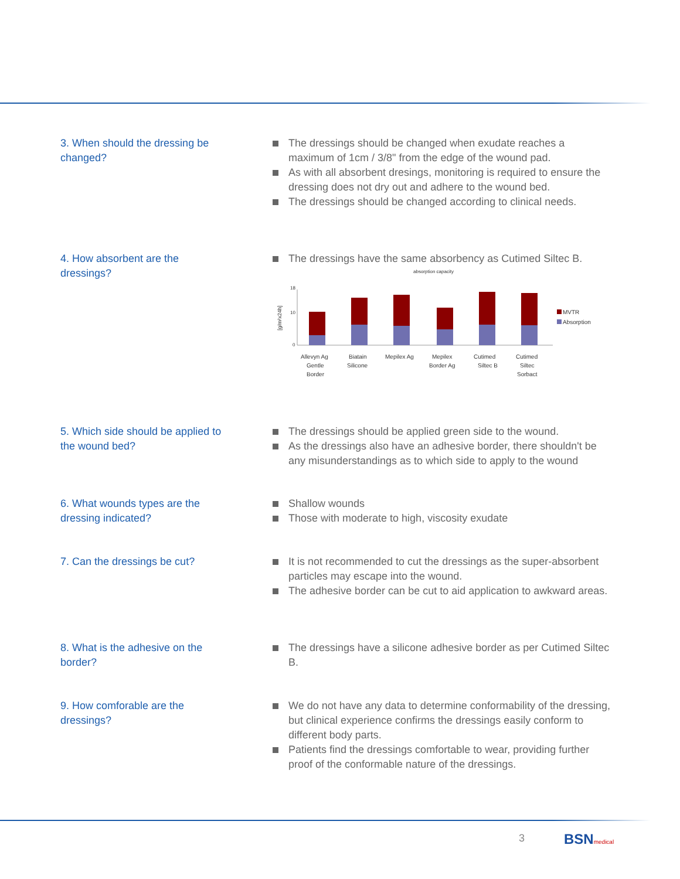3. When should the dressing be changed?
The dressings should be changed when exudate reaches a maximum of 1cm / 3/8" from the edge of the wound pad.
As with all absorbent dresings, monitoring is required to ensure the dressing does not dry out and adhere to the wound bed.
The dressings should be changed according to clinical needs.
4. How absorbent are the dressings?
The dressings have the same absorbency as Cutimed Siltec B.
absorption capacity
[g/m²x24h]
18
10
0
MVTR
Absorption
Allevyn Ag
Gentle
Border
Biatain
Silicone
Mepilex Ag
Mepilex
Border Ag
Cutimed
Siltec B
Cutimed
Siltec
Sorbact
5. Which side should be applied to the wound bed?
The dressings should be applied green side to the wound.
As the dressings also have an adhesive border, there shouldn't be any misunderstandings as to which side to apply to the wound
6. What wounds types are the dressing indicated?
Shallow wounds
Those with moderate to high, viscosity exudate
7. Can the dressings be cut?
It is not recommended to cut the dressings as the super-absorbent particles may escape into the wound.
The adhesive border can be cut to aid application to awkward areas.
8. What is the adhesive on the border?
The dressings have a silicone adhesive border as per Cutimed Siltec B.
9. How comforable are the dressings?
We do not have any data to determine conformability of the dressing, but clinical experience confirms the dressings easily conform to different body parts.
Patients find the dressings comfortable to wear, providing further proof of the conformable nature of the dressings.
3 BSNmedical